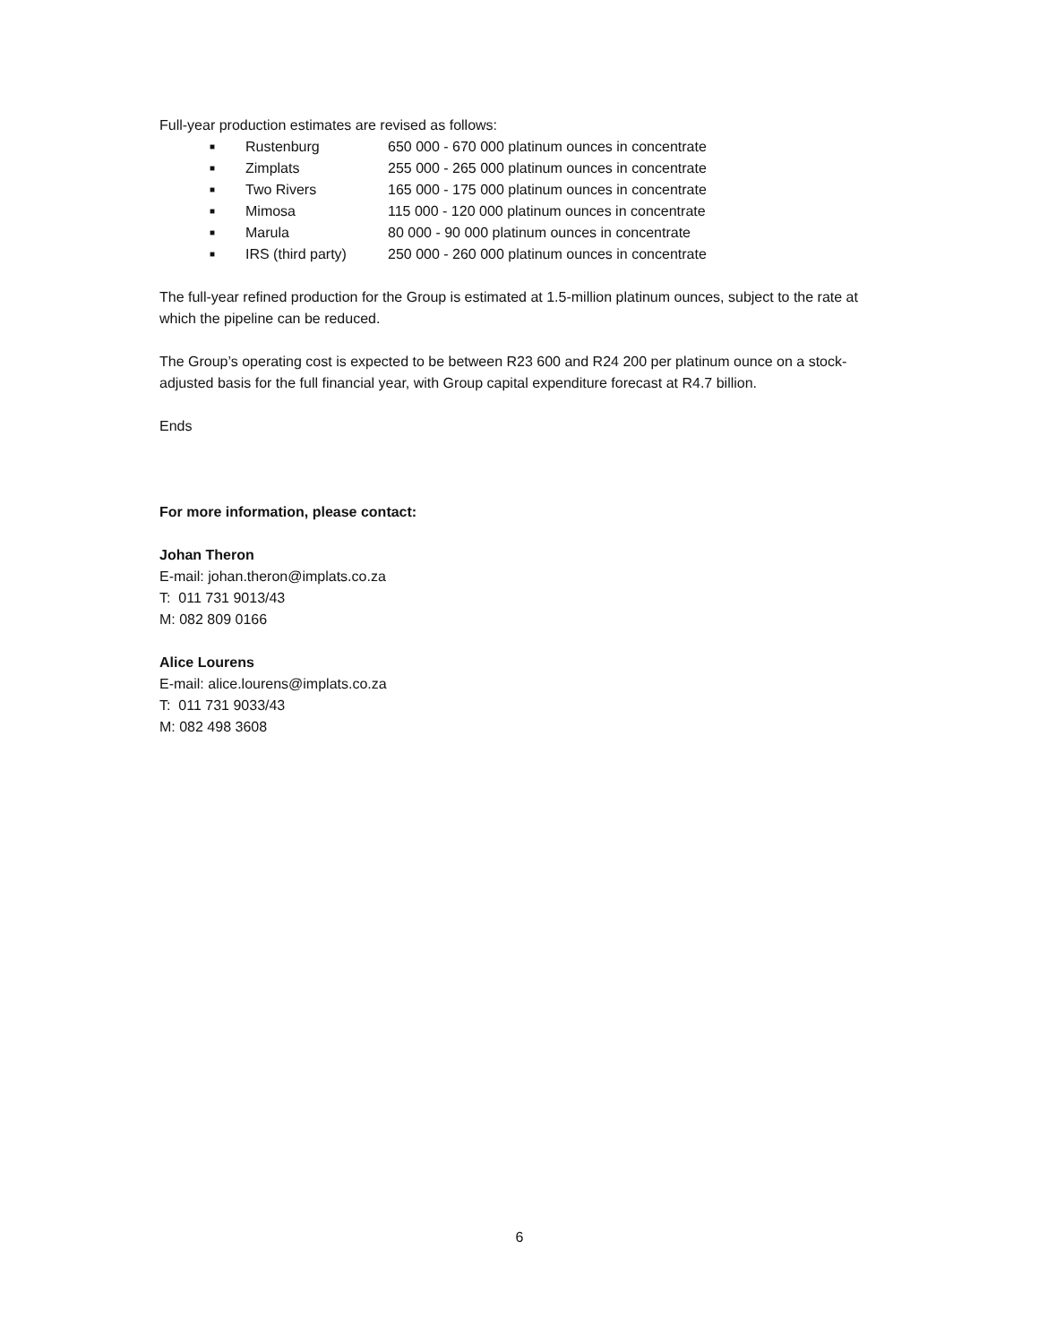Full-year production estimates are revised as follows:
■ Rustenburg 650 000 - 670 000 platinum ounces in concentrate
■ Zimplats 255 000 - 265 000 platinum ounces in concentrate
■ Two Rivers 165 000 - 175 000 platinum ounces in concentrate
■ Mimosa 115 000 - 120 000 platinum ounces in concentrate
■ Marula 80 000 - 90 000 platinum ounces in concentrate
■ IRS (third party) 250 000 - 260 000 platinum ounces in concentrate
The full-year refined production for the Group is estimated at 1.5-million platinum ounces, subject to the rate at which the pipeline can be reduced.
The Group’s operating cost is expected to be between R23 600 and R24 200 per platinum ounce on a stock-adjusted basis for the full financial year, with Group capital expenditure forecast at R4.7 billion.
Ends
For more information, please contact:
Johan Theron
E-mail: johan.theron@implats.co.za
T: 011 731 9013/43
M: 082 809 0166
Alice Lourens
E-mail: alice.lourens@implats.co.za
T: 011 731 9033/43
M: 082 498 3608
6